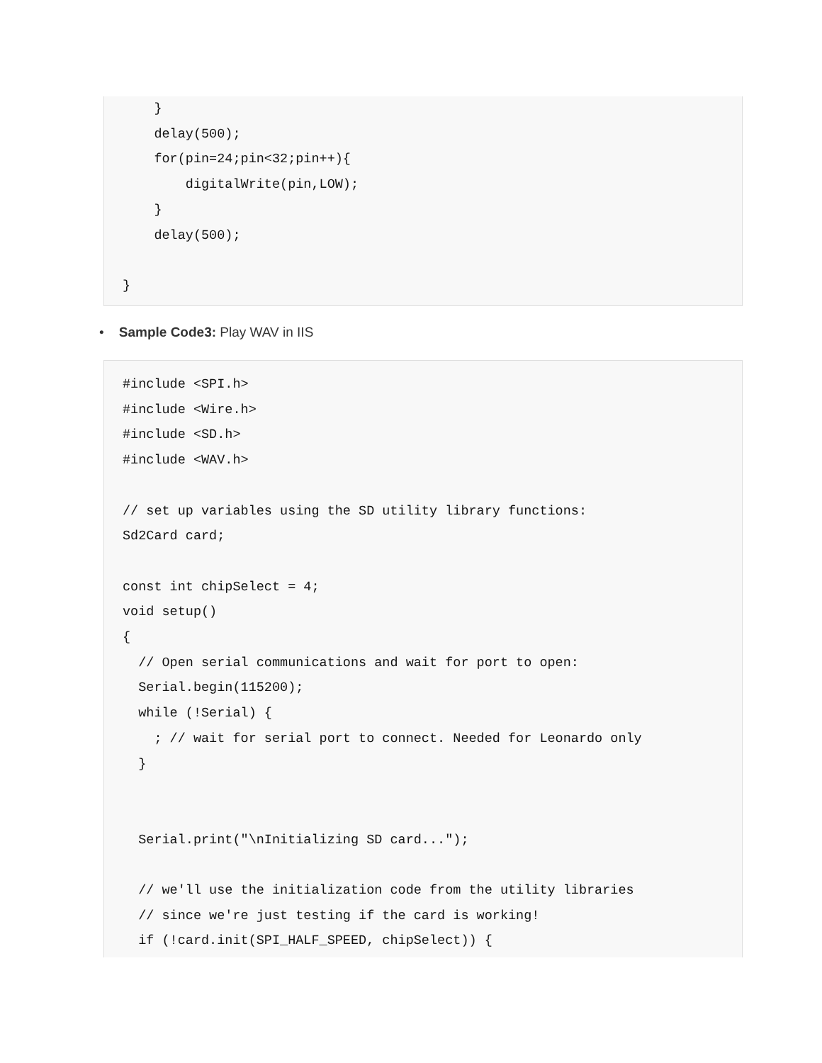}
    delay(500);
    for(pin=24;pin<32;pin++){
        digitalWrite(pin,LOW);
    }
    delay(500);

}
• Sample Code3: Play WAV in IIS
#include <SPI.h>
#include <Wire.h>
#include <SD.h>
#include <WAV.h>

// set up variables using the SD utility library functions:
Sd2Card card;

const int chipSelect = 4;
void setup()
{
  // Open serial communications and wait for port to open:
  Serial.begin(115200);
  while (!Serial) {
    ; // wait for serial port to connect. Needed for Leonardo only
  }


  Serial.print("\nInitializing SD card...");

  // we'll use the initialization code from the utility libraries
  // since we're just testing if the card is working!
  if (!card.init(SPI_HALF_SPEED, chipSelect)) {